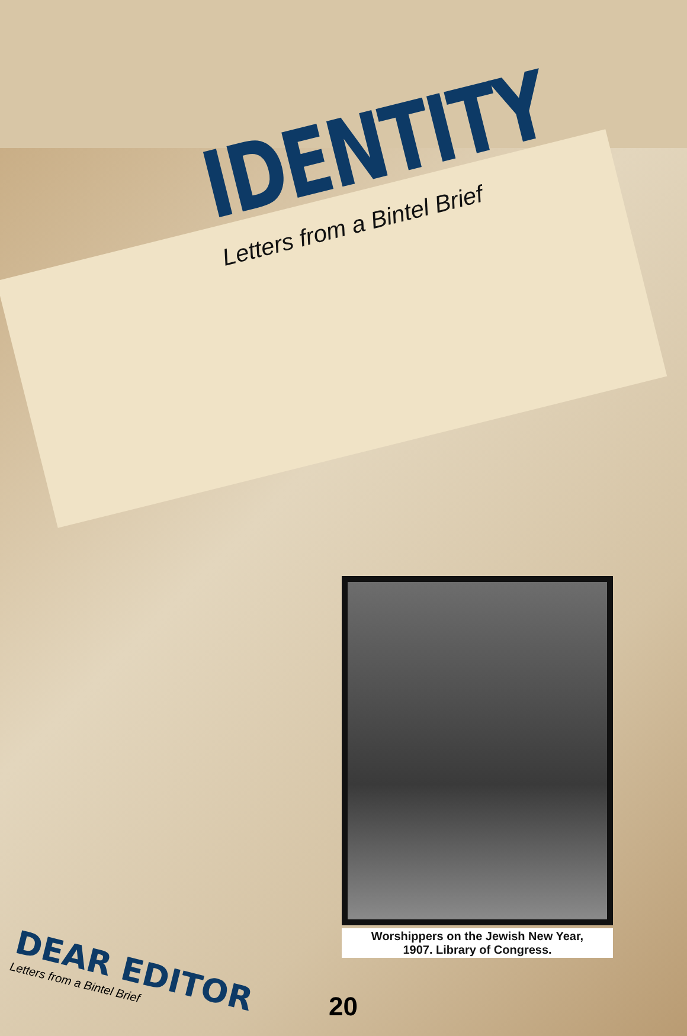IDENTITY
Letters from a Bintel Brief
Worshippers on the Jewish New Year,
1907. Library of Congress.
DEAR EDITOR
Letters from a Bintel Brief
20